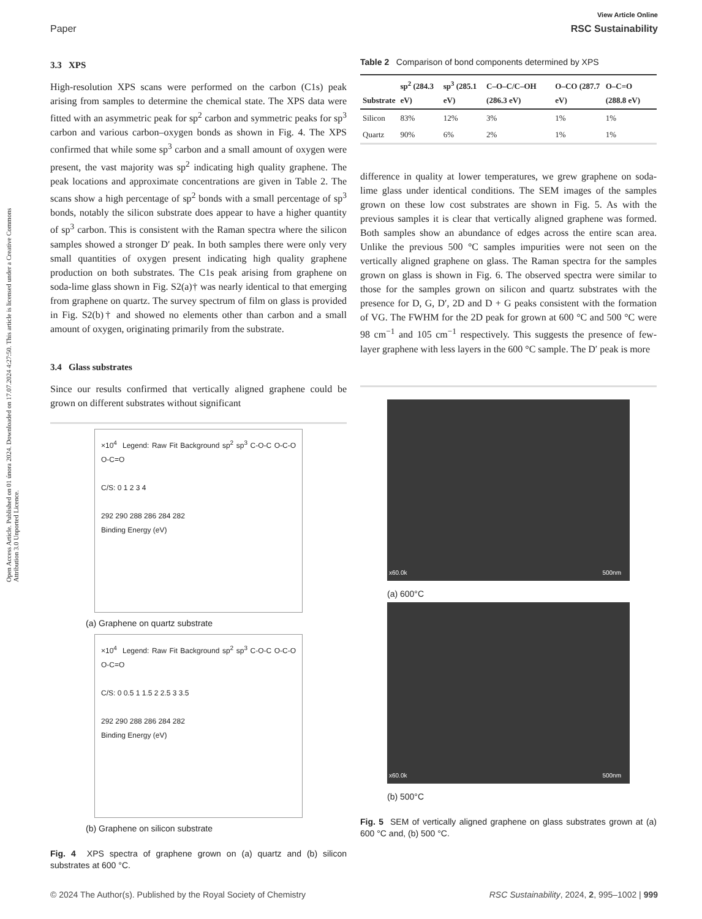Open Access Article. Published on 01 února 2024. Downloaded on 17.07.2024 4:27:50. This article is licensed under a Creative Commons Attribution 3.0 Unported Licence.
View Article Online
Paper RSC Sustainability
3.3 XPS
High-resolution XPS scans were performed on the carbon (C1s) peak arising from samples to determine the chemical state. The XPS data were fitted with an asymmetric peak for sp<sup>2</sup> carbon and symmetric peaks for sp<sup>3</sup> carbon and various carbon–oxygen bonds as shown in Fig. 4. The XPS confirmed that while some sp<sup>3</sup> carbon and a small amount of oxygen were present, the vast majority was sp<sup>2</sup> indicating high quality graphene. The peak locations and approximate concentrations are given in Table 2. The scans show a high percentage of sp<sup>2</sup> bonds with a small percentage of sp<sup>3</sup> bonds, notably the silicon substrate does appear to have a higher quantity of sp<sup>3</sup> carbon. This is consistent with the Raman spectra where the silicon samples showed a stronger D′ peak. In both samples there were only very small quantities of oxygen present indicating high quality graphene production on both substrates. The C1s peak arising from graphene on soda-lime glass shown in Fig. S2(a)† was nearly identical to that emerging from graphene on quartz. The survey spectrum of film on glass is provided in Fig. S2(b)† and showed no elements other than carbon and a small amount of oxygen, originating primarily from the substrate.
3.4 Glass substrates
Since our results confirmed that vertically aligned graphene could be grown on different substrates without significant
×10<sup>4</sup> Legend: Raw Fit Background sp<sup>2</sup> sp<sup>3</sup> C-O-C O-C-O O-C=O
C/S: 0 1 2 3 4
292 290 288 286 284 282
Binding Energy (eV)
(a) Graphene on quartz substrate
×10<sup>4</sup> Legend: Raw Fit Background sp<sup>2</sup> sp<sup>3</sup> C-O-C O-C-O O-C=O
C/S: 0 0.5 1 1.5 2 2.5 3 3.5
292 290 288 286 284 282
Binding Energy (eV)
(b) Graphene on silicon substrate
Fig. 4 XPS spectra of graphene grown on (a) quartz and (b) silicon substrates at 600 °C.
Table 2 Comparison of bond components determined by XPS
| Substrate | sp<sup>2</sup> (284.3 eV) | sp<sup>3</sup> (285.1 eV) | C–O–C/C–OH (286.3 eV) | O–CO (287.7 eV) | O–C=O (288.8 eV) |
| --- | --- | --- | --- | --- | --- |
| Silicon | 83% | 12% | 3% | 1% | 1% |
| Quartz | 90% | 6% | 2% | 1% | 1% |
difference in quality at lower temperatures, we grew graphene on soda-lime glass under identical conditions. The SEM images of the samples grown on these low cost substrates are shown in Fig. 5. As with the previous samples it is clear that vertically aligned graphene was formed. Both samples show an abundance of edges across the entire scan area. Unlike the previous 500 °C samples impurities were not seen on the vertically aligned graphene on glass. The Raman spectra for the samples grown on glass is shown in Fig. 6. The observed spectra were similar to those for the samples grown on silicon and quartz substrates with the presence for D, G, D′, 2D and D + G peaks consistent with the formation of VG. The FWHM for the 2D peak for grown at 600 °C and 500 °C were 98 cm<sup>−1</sup> and 105 cm<sup>−1</sup> respectively. This suggests the presence of few-layer graphene with less layers in the 600 °C sample. The D′ peak is more
x60.0k 500nm
(a) 600°C
x60.0k 500nm
(b) 500°C
Fig. 5 SEM of vertically aligned graphene on glass substrates grown at (a) 600 °C and, (b) 500 °C.
© 2024 The Author(s). Published by the Royal Society of Chemistry RSC Sustainability, 2024, 2, 995–1002 | 999